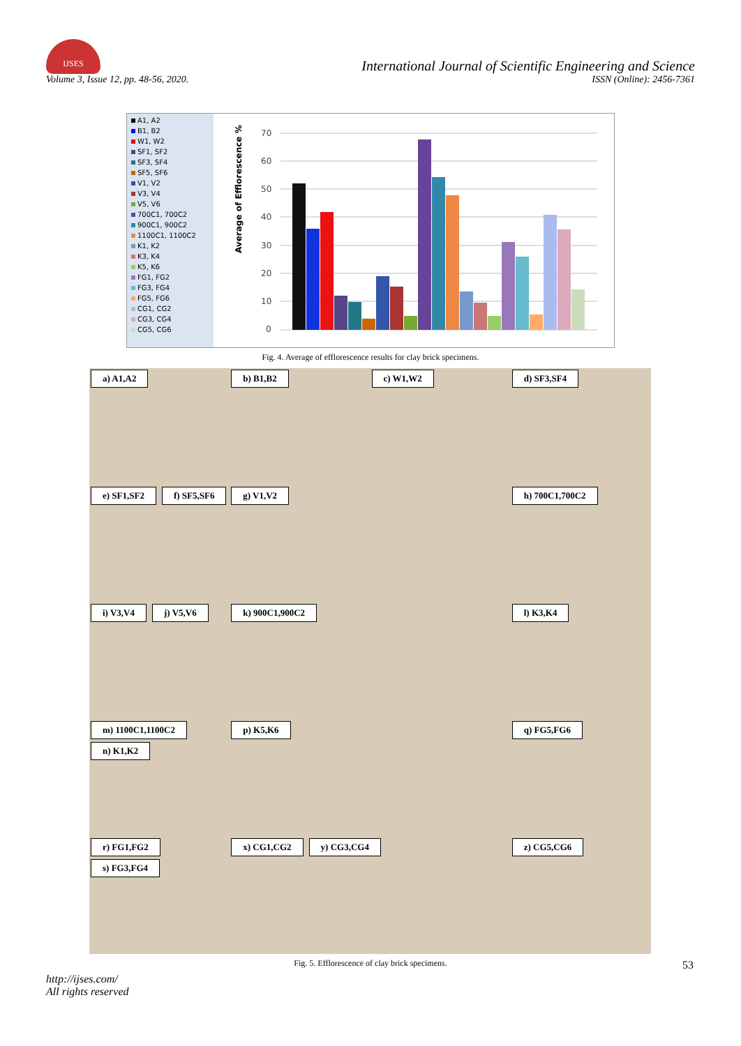IJSES
International Journal of Scientific Engineering and Science
Volume 3, Issue 12, pp. 48-56, 2020. ISSN (Online): 2456-7361
A1, A2
B1, B2
W1, W2
SF1, SF2
SF3, SF4
SF5, SF6
V1, V2
V3, V4
V5, V6
700C1, 700C2
900C1, 900C2
1100C1, 1100C2
K1, K2
K3, K4
K5, K6
FG1, FG2
FG3, FG4
FG5, FG6
CG1, CG2
CG3, CG4
CG5, CG6
Average of Efflorescence %
70
60
50
40
30
20
10
0
Fig. 4. Average of efflorescence results for clay brick specimens.
a) A1,A2
b) B1,B2
c) W1,W2
d) SF3,SF4
e) SF1,SF2 f) SF5,SF6
g) V1,V2
h) 700C1,700C2
i) V3,V4 j) V5,V6
k) 900C1,900C2
l) K3,K4
m) 1100C1,1100C2 n) K1,K2
p) K5,K6
q) FG5,FG6
r) FG1,FG2 s) FG3,FG4
x) CG1,CG2 y) CG3,CG4
z) CG5,CG6
Fig. 5. Efflorescence of clay brick specimens.
53
http://ijses.com/
All rights reserved